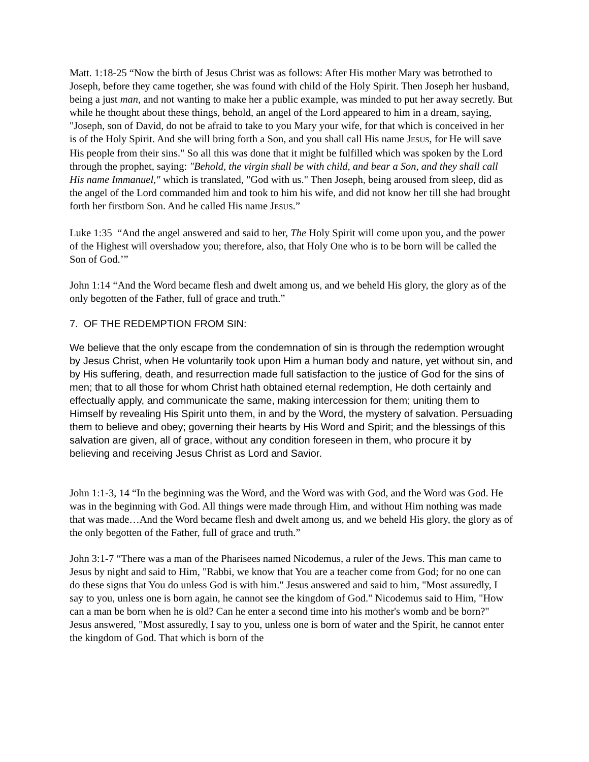Matt. 1:18-25 “Now the birth of Jesus Christ was as follows: After His mother Mary was betrothed to Joseph, before they came together, she was found with child of the Holy Spirit. Then Joseph her husband, being a just man, and not wanting to make her a public example, was minded to put her away secretly. But while he thought about these things, behold, an angel of the Lord appeared to him in a dream, saying, "Joseph, son of David, do not be afraid to take to you Mary your wife, for that which is conceived in her is of the Holy Spirit. And she will bring forth a Son, and you shall call His name JESUS, for He will save His people from their sins." So all this was done that it might be fulfilled which was spoken by the Lord through the prophet, saying: "Behold, the virgin shall be with child, and bear a Son, and they shall call His name Immanuel," which is translated, "God with us." Then Joseph, being aroused from sleep, did as the angel of the Lord commanded him and took to him his wife, and did not know her till she had brought forth her firstborn Son. And he called His name JESUS.”
Luke 1:35 “And the angel answered and said to her, The Holy Spirit will come upon you, and the power of the Highest will overshadow you; therefore, also, that Holy One who is to be born will be called the Son of God.’”
John 1:14 “And the Word became flesh and dwelt among us, and we beheld His glory, the glory as of the only begotten of the Father, full of grace and truth.”
7. OF THE REDEMPTION FROM SIN:
We believe that the only escape from the condemnation of sin is through the redemption wrought by Jesus Christ, when He voluntarily took upon Him a human body and nature, yet without sin, and by His suffering, death, and resurrection made full satisfaction to the justice of God for the sins of men; that to all those for whom Christ hath obtained eternal redemption, He doth certainly and effectually apply, and communicate the same, making intercession for them; uniting them to Himself by revealing His Spirit unto them, in and by the Word, the mystery of salvation. Persuading them to believe and obey; governing their hearts by His Word and Spirit; and the blessings of this salvation are given, all of grace, without any condition foreseen in them, who procure it by believing and receiving Jesus Christ as Lord and Savior.
John 1:1-3, 14 “In the beginning was the Word, and the Word was with God, and the Word was God. He was in the beginning with God. All things were made through Him, and without Him nothing was made that was made…And the Word became flesh and dwelt among us, and we beheld His glory, the glory as of the only begotten of the Father, full of grace and truth.”
John 3:1-7 “There was a man of the Pharisees named Nicodemus, a ruler of the Jews. This man came to Jesus by night and said to Him, "Rabbi, we know that You are a teacher come from God; for no one can do these signs that You do unless God is with him." Jesus answered and said to him, "Most assuredly, I say to you, unless one is born again, he cannot see the kingdom of God." Nicodemus said to Him, "How can a man be born when he is old? Can he enter a second time into his mother's womb and be born?" Jesus answered, "Most assuredly, I say to you, unless one is born of water and the Spirit, he cannot enter the kingdom of God. That which is born of the